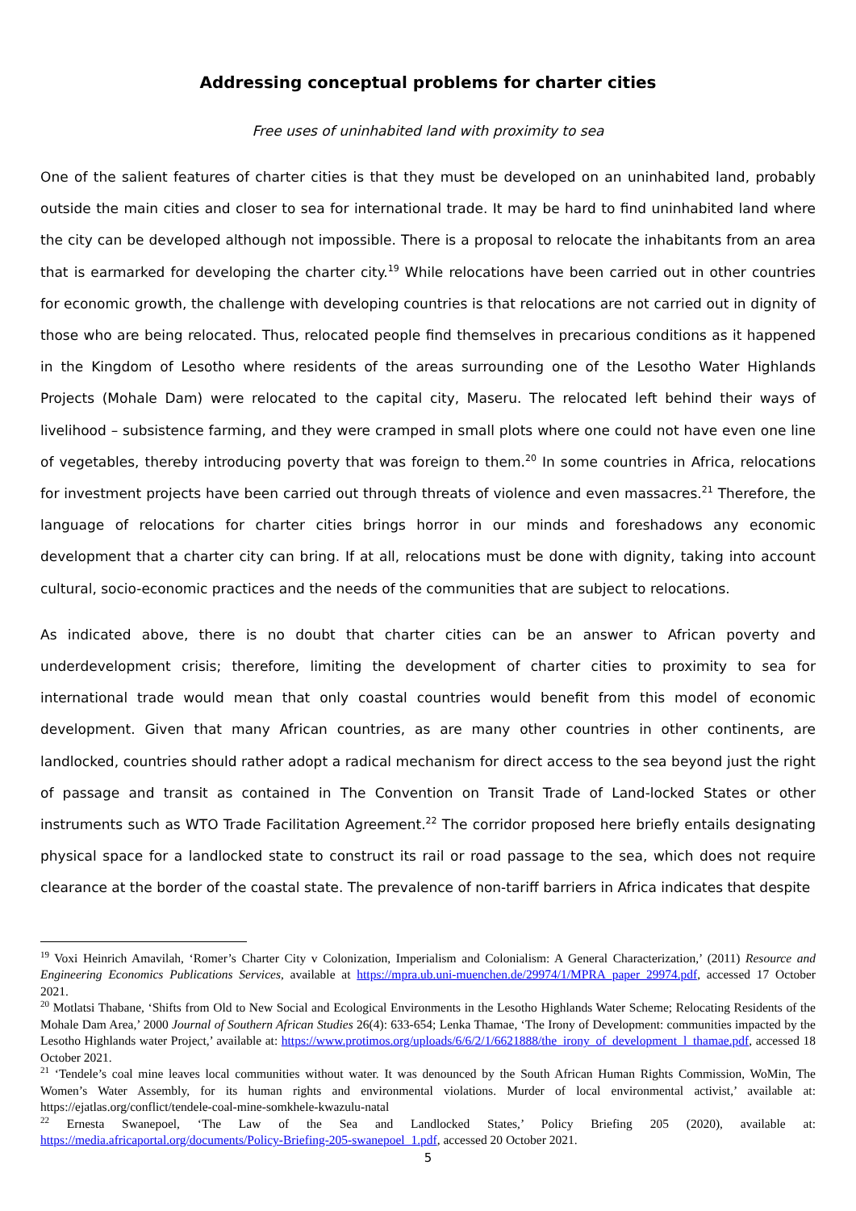Addressing conceptual problems for charter cities
Free uses of uninhabited land with proximity to sea
One of the salient features of charter cities is that they must be developed on an uninhabited land, probably outside the main cities and closer to sea for international trade. It may be hard to find uninhabited land where the city can be developed although not impossible. There is a proposal to relocate the inhabitants from an area that is earmarked for developing the charter city.<sup>19</sup> While relocations have been carried out in other countries for economic growth, the challenge with developing countries is that relocations are not carried out in dignity of those who are being relocated. Thus, relocated people find themselves in precarious conditions as it happened in the Kingdom of Lesotho where residents of the areas surrounding one of the Lesotho Water Highlands Projects (Mohale Dam) were relocated to the capital city, Maseru. The relocated left behind their ways of livelihood – subsistence farming, and they were cramped in small plots where one could not have even one line of vegetables, thereby introducing poverty that was foreign to them.<sup>20</sup> In some countries in Africa, relocations for investment projects have been carried out through threats of violence and even massacres.<sup>21</sup> Therefore, the language of relocations for charter cities brings horror in our minds and foreshadows any economic development that a charter city can bring. If at all, relocations must be done with dignity, taking into account cultural, socio-economic practices and the needs of the communities that are subject to relocations.
As indicated above, there is no doubt that charter cities can be an answer to African poverty and underdevelopment crisis; therefore, limiting the development of charter cities to proximity to sea for international trade would mean that only coastal countries would benefit from this model of economic development. Given that many African countries, as are many other countries in other continents, are landlocked, countries should rather adopt a radical mechanism for direct access to the sea beyond just the right of passage and transit as contained in The Convention on Transit Trade of Land-locked States or other instruments such as WTO Trade Facilitation Agreement.<sup>22</sup> The corridor proposed here briefly entails designating physical space for a landlocked state to construct its rail or road passage to the sea, which does not require clearance at the border of the coastal state. The prevalence of non-tariff barriers in Africa indicates that despite
<sup>19</sup> Voxi Heinrich Amavilah, ‘Romer’s Charter City v Colonization, Imperialism and Colonialism: A General Characterization,’ (2011) Resource and Engineering Economics Publications Services, available at https://mpra.ub.uni-muenchen.de/29974/1/MPRA_paper_29974.pdf, accessed 17 October 2021.
<sup>20</sup> Motlatsi Thabane, ‘Shifts from Old to New Social and Ecological Environments in the Lesotho Highlands Water Scheme; Relocating Residents of the Mohale Dam Area,’ 2000 Journal of Southern African Studies 26(4): 633-654; Lenka Thamae, ‘The Irony of Development: communities impacted by the Lesotho Highlands water Project,’ available at: https://www.protimos.org/uploads/6/6/2/1/6621888/the_irony_of_development_l_thamae.pdf, accessed 18 October 2021.
<sup>21</sup> ‘Tendele’s coal mine leaves local communities without water. It was denounced by the South African Human Rights Commission, WoMin, The Women’s Water Assembly, for its human rights and environmental violations. Murder of local environmental activist,’ available at: https://ejatlas.org/conflict/tendele-coal-mine-somkhele-kwazulu-natal
<sup>22</sup> Ernesta Swanepoel, ‘The Law of the Sea and Landlocked States,’ Policy Briefing 205 (2020), available at: https://media.africaportal.org/documents/Policy-Briefing-205-swanepoel_1.pdf, accessed 20 October 2021.
5